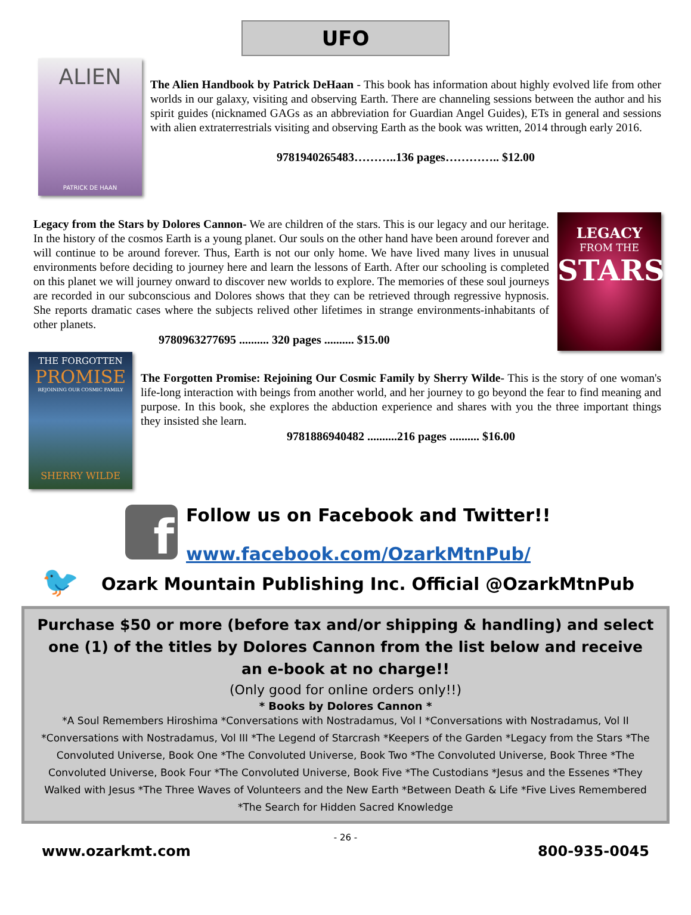UFO
ALIEN
PATRICK DE HAAN
The Alien Handbook by Patrick DeHaan - This book has information about highly evolved life from other worlds in our galaxy, visiting and observing Earth. There are channeling sessions between the author and his spirit guides (nicknamed GAGs as an abbreviation for Guardian Angel Guides), ETs in general and sessions with alien extraterrestrials visiting and observing Earth as the book was written, 2014 through early 2016.
9781940265483………..136 pages………….. $12.00
Legacy from the Stars by Dolores Cannon- We are children of the stars. This is our legacy and our heritage. In the history of the cosmos Earth is a young planet. Our souls on the other hand have been around forever and will continue to be around forever. Thus, Earth is not our only home. We have lived many lives in unusual environments before deciding to journey here and learn the lessons of Earth. After our schooling is completed on this planet we will journey onward to discover new worlds to explore. The memories of these soul journeys are recorded in our subconscious and Dolores shows that they can be retrieved through regressive hypnosis. She reports dramatic cases where the subjects relived other lifetimes in strange environments-inhabitants of other planets.
9780963277695 .......... 320 pages .......... $15.00
LEGACY
FROM THE
STARS
THE FORGOTTEN
PROMISE
REJOINING OUR COSMIC FAMILY
SHERRY WILDE
The Forgotten Promise: Rejoining Our Cosmic Family by Sherry Wilde- This is the story of one woman's life-long interaction with beings from another world, and her journey to go beyond the fear to find meaning and purpose. In this book, she explores the abduction experience and shares with you the three important things they insisted she learn.
9781886940482 ..........216 pages .......... $16.00
f
Follow us on Facebook and Twitter!!
www.facebook.com/OzarkMtnPub/
🐦
Ozark Mountain Publishing Inc. Official @OzarkMtnPub
Purchase $50 or more (before tax and/or shipping & handling) and select one (1) of the titles by Dolores Cannon from the list below and receive an e-book at no charge!!
(Only good for online orders only!!)
* Books by Dolores Cannon *
*A Soul Remembers Hiroshima *Conversations with Nostradamus, Vol I *Conversations with Nostradamus, Vol II *Conversations with Nostradamus, Vol III *The Legend of Starcrash *Keepers of the Garden *Legacy from the Stars *The Convoluted Universe, Book One *The Convoluted Universe, Book Two *The Convoluted Universe, Book Three *The Convoluted Universe, Book Four *The Convoluted Universe, Book Five *The Custodians *Jesus and the Essenes *They Walked with Jesus *The Three Waves of Volunteers and the New Earth *Between Death & Life *Five Lives Remembered *The Search for Hidden Sacred Knowledge
- 26 -
www.ozarkmt.com 800-935-0045